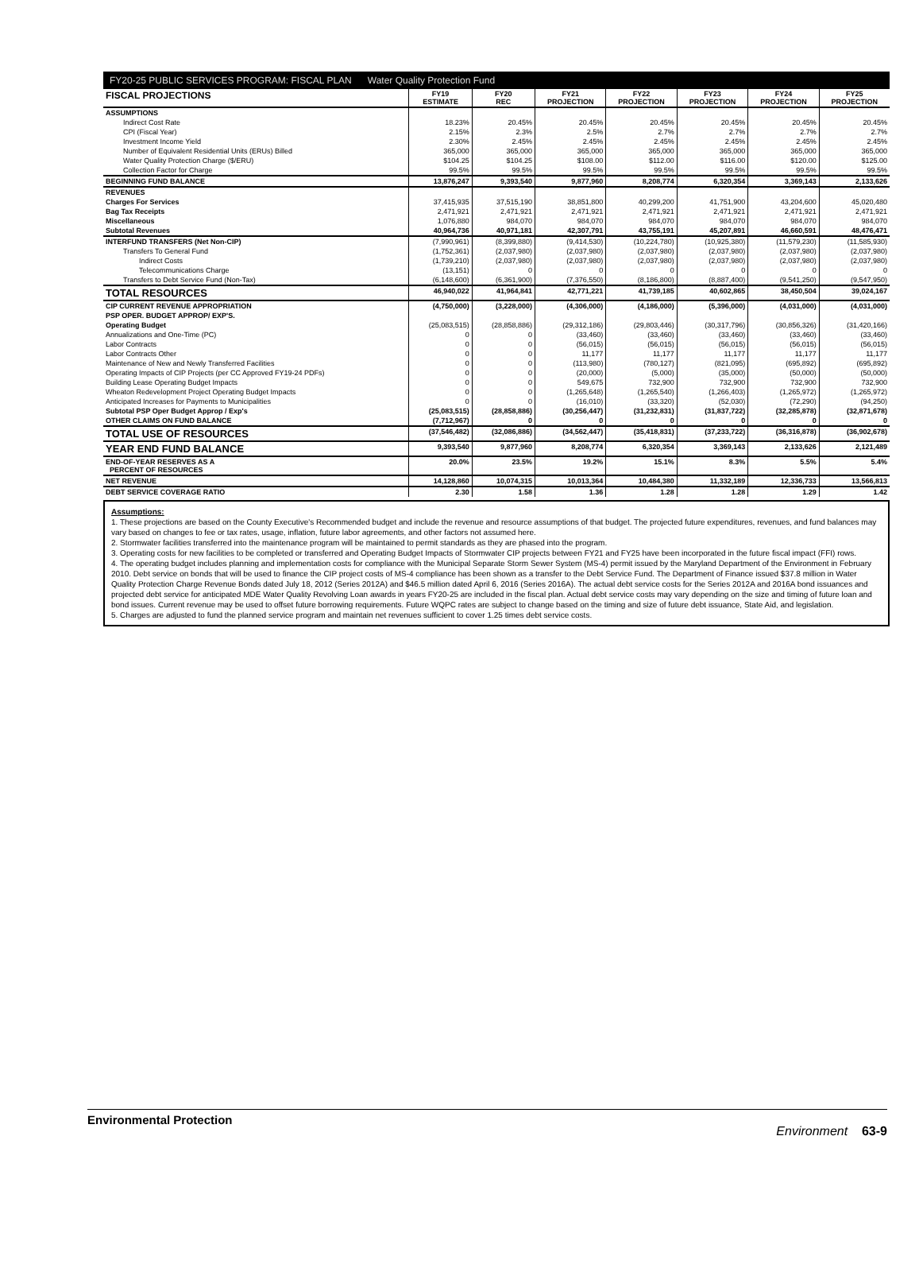FY20-25 PUBLIC SERVICES PROGRAM: FISCAL PLAN Water Quality Protection Fund
| FISCAL PROJECTIONS | FY19 ESTIMATE | FY20 REC | FY21 PROJECTION | FY22 PROJECTION | FY23 PROJECTION | FY24 PROJECTION | FY25 PROJECTION |
| --- | --- | --- | --- | --- | --- | --- | --- |
| ASSUMPTIONS | | | | | | | |
| Indirect Cost Rate | 18.23% | 20.45% | 20.45% | 20.45% | 20.45% | 20.45% | 20.45% |
| CPI (Fiscal Year) | 2.15% | 2.3% | 2.5% | 2.7% | 2.7% | 2.7% | 2.7% |
| Investment Income Yield | 2.30% | 2.45% | 2.45% | 2.45% | 2.45% | 2.45% | 2.45% |
| Number of Equivalent Residential Units (ERUs) Billed | 365,000 | 365,000 | 365,000 | 365,000 | 365,000 | 365,000 | 365,000 |
| Water Quality Protection Charge ($/ERU) | $104.25 | $104.25 | $108.00 | $112.00 | $116.00 | $120.00 | $125.00 |
| Collection Factor for Charge | 99.5% | 99.5% | 99.5% | 99.5% | 99.5% | 99.5% | 99.5% |
| BEGINNING FUND BALANCE | 13,876,247 | 9,393,540 | 9,877,960 | 8,208,774 | 6,320,354 | 3,369,143 | 2,133,626 |
| REVENUES | | | | | | | |
| Charges For Services | 37,415,935 | 37,515,190 | 38,851,800 | 40,299,200 | 41,751,900 | 43,204,600 | 45,020,480 |
| Bag Tax Receipts | 2,471,921 | 2,471,921 | 2,471,921 | 2,471,921 | 2,471,921 | 2,471,921 | 2,471,921 |
| Miscellaneous | 1,076,880 | 984,070 | 984,070 | 984,070 | 984,070 | 984,070 | 984,070 |
| Subtotal Revenues | 40,964,736 | 40,971,181 | 42,307,791 | 43,755,191 | 45,207,891 | 46,660,591 | 48,476,471 |
| INTERFUND TRANSFERS (Net Non-CIP) | (7,990,961) | (8,399,880) | (9,414,530) | (10,224,780) | (10,925,380) | (11,579,230) | (11,585,930) |
| Transfers To General Fund | (1,752,361) | (2,037,980) | (2,037,980) | (2,037,980) | (2,037,980) | (2,037,980) | (2,037,980) |
| Indirect Costs | (1,739,210) | (2,037,980) | (2,037,980) | (2,037,980) | (2,037,980) | (2,037,980) | (2,037,980) |
| Telecommunications Charge | (13,151) | 0 | 0 | 0 | 0 | 0 | 0 |
| Transfers to Debt Service Fund (Non-Tax) | (6,148,600) | (6,361,900) | (7,376,550) | (8,186,800) | (8,887,400) | (9,541,250) | (9,547,950) |
| TOTAL RESOURCES | 46,940,022 | 41,964,841 | 42,771,221 | 41,739,185 | 40,602,865 | 38,450,504 | 39,024,167 |
| CIP CURRENT REVENUE APPROPRIATION | (4,750,000) | (3,228,000) | (4,306,000) | (4,186,000) | (5,396,000) | (4,031,000) | (4,031,000) |
| PSP OPER. BUDGET APPROP/ EXP'S. | | | | | | | |
| Operating Budget | (25,083,515) | (28,858,886) | (29,312,186) | (29,803,446) | (30,317,796) | (30,856,326) | (31,420,166) |
| Annualizations and One-Time (PC) | 0 | 0 | (33,460) | (33,460) | (33,460) | (33,460) | (33,460) |
| Labor Contracts | 0 | 0 | (56,015) | (56,015) | (56,015) | (56,015) | (56,015) |
| Labor Contracts Other | 0 | 0 | 11,177 | 11,177 | 11,177 | 11,177 | 11,177 |
| Maintenance of New and Newly Transferred Facilities | 0 | 0 | (113,980) | (780,127) | (821,095) | (695,892) | (695,892) |
| Operating Impacts of CIP Projects (per CC Approved FY19-24 PDFs) | 0 | 0 | (20,000) | (5,000) | (35,000) | (50,000) | (50,000) |
| Building Lease Operating Budget Impacts | 0 | 0 | 549,675 | 732,900 | 732,900 | 732,900 | 732,900 |
| Wheaton Redevelopment Project Operating Budget Impacts | 0 | 0 | (1,265,648) | (1,265,540) | (1,266,403) | (1,265,972) | (1,265,972) |
| Anticipated Increases for Payments to Municipalities | 0 | 0 | (16,010) | (33,320) | (52,030) | (72,290) | (94,250) |
| Subtotal PSP Oper Budget Approp / Exp's | (25,083,515) | (28,858,886) | (30,256,447) | (31,232,831) | (31,837,722) | (32,285,878) | (32,871,678) |
| OTHER CLAIMS ON FUND BALANCE | (7,712,967) | 0 | 0 | 0 | 0 | 0 | 0 |
| TOTAL USE OF RESOURCES | (37,546,482) | (32,086,886) | (34,562,447) | (35,418,831) | (37,233,722) | (36,316,878) | (36,902,678) |
| YEAR END FUND BALANCE | 9,393,540 | 9,877,960 | 8,208,774 | 6,320,354 | 3,369,143 | 2,133,626 | 2,121,489 |
| END-OF-YEAR RESERVES AS A PERCENT OF RESOURCES | 20.0% | 23.5% | 19.2% | 15.1% | 8.3% | 5.5% | 5.4% |
| NET REVENUE | 14,128,860 | 10,074,315 | 10,013,364 | 10,484,380 | 11,332,189 | 12,336,733 | 13,566,813 |
| DEBT SERVICE COVERAGE RATIO | 2.30 | 1.58 | 1.36 | 1.28 | 1.28 | 1.29 | 1.42 |
Assumptions:
1. These projections are based on the County Executive's Recommended budget and include the revenue and resource assumptions of that budget. The projected future expenditures, revenues, and fund balances may vary based on changes to fee or tax rates, usage, inflation, future labor agreements, and other factors not assumed here.
2. Stormwater facilities transferred into the maintenance program will be maintained to permit standards as they are phased into the program.
3. Operating costs for new facilities to be completed or transferred and Operating Budget Impacts of Stormwater CIP projects between FY21 and FY25 have been incorporated in the future fiscal impact (FFI) rows.
4. The operating budget includes planning and implementation costs for compliance with the Municipal Separate Storm Sewer System (MS-4) permit issued by the Maryland Department of the Environment in February 2010. Debt service on bonds that will be used to finance the CIP project costs of MS-4 compliance has been shown as a transfer to the Debt Service Fund. The Department of Finance issued $37.8 million in Water Quality Protection Charge Revenue Bonds dated July 18, 2012 (Series 2012A) and $46.5 million dated April 6, 2016 (Series 2016A). The actual debt service costs for the Series 2012A and 2016A bond issuances and projected debt service for anticipated MDE Water Quality Revolving Loan awards in years FY20-25 are included in the fiscal plan. Actual debt service costs may vary depending on the size and timing of future loan and bond issues. Current revenue may be used to offset future borrowing requirements. Future WQPC rates are subject to change based on the timing and size of future debt issuance, State Aid, and legislation.
5. Charges are adjusted to fund the planned service program and maintain net revenues sufficient to cover 1.25 times debt service costs.
Environmental Protection Environment 63-9